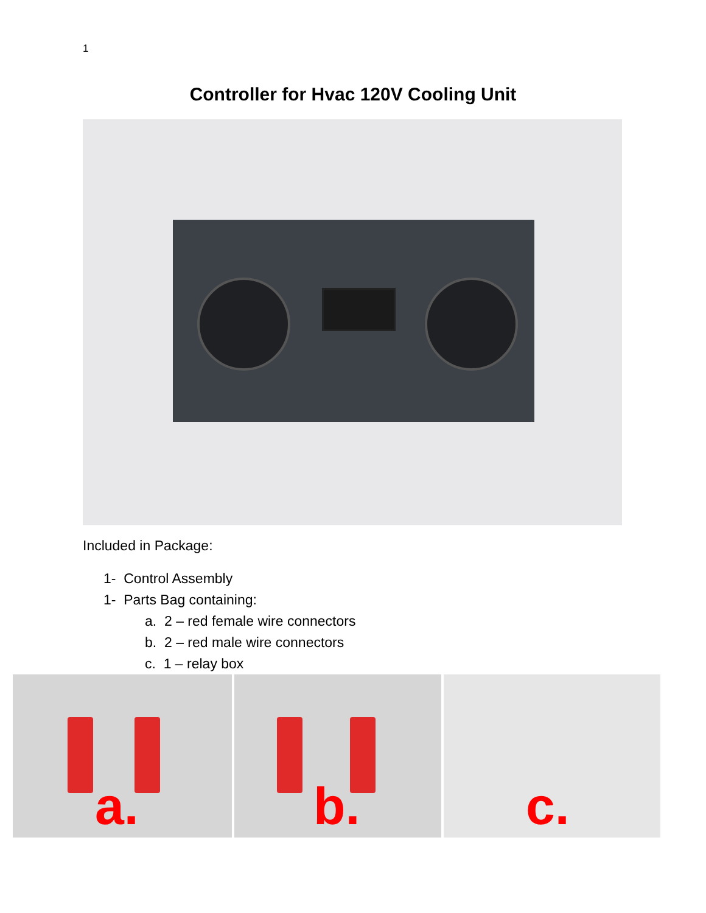1
Controller for Hvac 120V Cooling Unit
Included in Package:
1- Control Assembly
1- Parts Bag containing:
a. 2 – red female wire connectors
b. 2 – red male wire connectors
c. 1 – relay box
a.
b.
c.